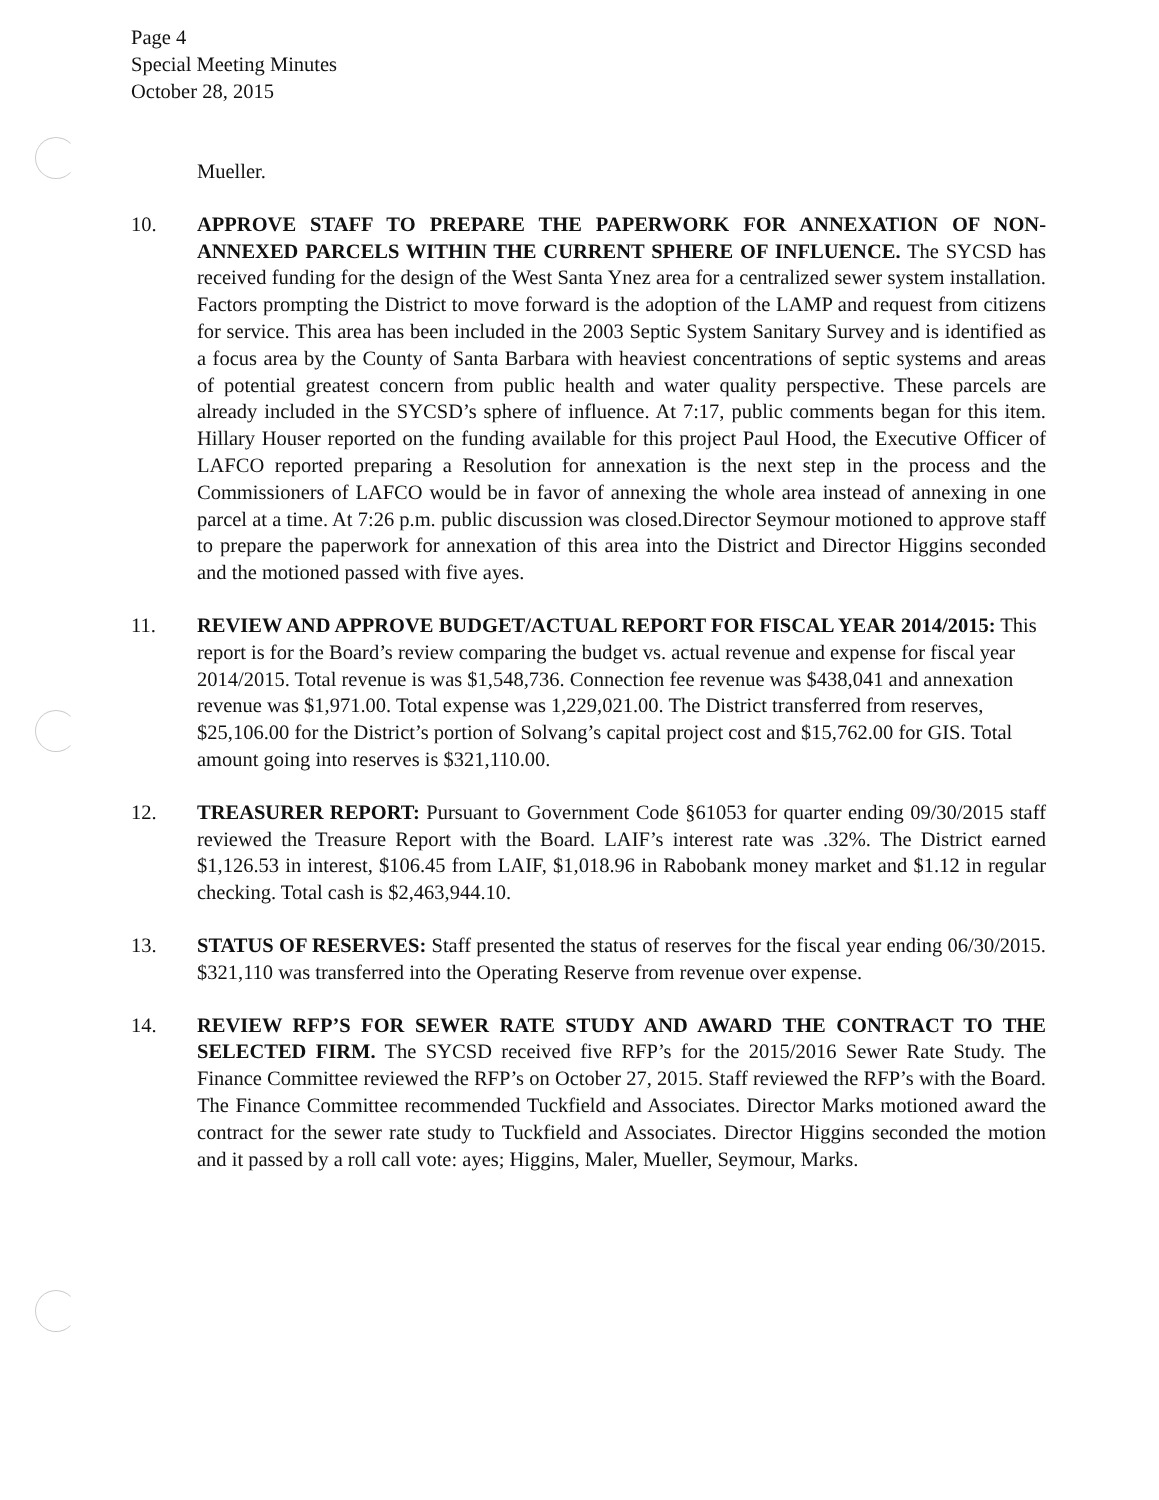Page 4
Special Meeting Minutes
October 28, 2015
Mueller.
10. APPROVE STAFF TO PREPARE THE PAPERWORK FOR ANNEXATION OF NON-ANNEXED PARCELS WITHIN THE CURRENT SPHERE OF INFLUENCE. The SYCSD has received funding for the design of the West Santa Ynez area for a centralized sewer system installation. Factors prompting the District to move forward is the adoption of the LAMP and request from citizens for service. This area has been included in the 2003 Septic System Sanitary Survey and is identified as a focus area by the County of Santa Barbara with heaviest concentrations of septic systems and areas of potential greatest concern from public health and water quality perspective. These parcels are already included in the SYCSD’s sphere of influence. At 7:17, public comments began for this item. Hillary Houser reported on the funding available for this project Paul Hood, the Executive Officer of LAFCO reported preparing a Resolution for annexation is the next step in the process and the Commissioners of LAFCO would be in favor of annexing the whole area instead of annexing in one parcel at a time. At 7:26 p.m. public discussion was closed.Director Seymour motioned to approve staff to prepare the paperwork for annexation of this area into the District and Director Higgins seconded and the motioned passed with five ayes.
11. REVIEW AND APPROVE BUDGET/ACTUAL REPORT FOR FISCAL YEAR 2014/2015: This report is for the Board’s review comparing the budget vs. actual revenue and expense for fiscal year 2014/2015. Total revenue is was $1,548,736. Connection fee revenue was $438,041 and annexation revenue was $1,971.00. Total expense was 1,229,021.00. The District transferred from reserves, $25,106.00 for the District’s portion of Solvang’s capital project cost and $15,762.00 for GIS. Total amount going into reserves is $321,110.00.
12. TREASURER REPORT: Pursuant to Government Code §61053 for quarter ending 09/30/2015 staff reviewed the Treasure Report with the Board. LAIF’s interest rate was .32%. The District earned $1,126.53 in interest, $106.45 from LAIF, $1,018.96 in Rabobank money market and $1.12 in regular checking. Total cash is $2,463,944.10.
13. STATUS OF RESERVES: Staff presented the status of reserves for the fiscal year ending 06/30/2015. $321,110 was transferred into the Operating Reserve from revenue over expense.
14. REVIEW RFP’S FOR SEWER RATE STUDY AND AWARD THE CONTRACT TO THE SELECTED FIRM. The SYCSD received five RFP’s for the 2015/2016 Sewer Rate Study. The Finance Committee reviewed the RFP’s on October 27, 2015. Staff reviewed the RFP’s with the Board. The Finance Committee recommended Tuckfield and Associates. Director Marks motioned award the contract for the sewer rate study to Tuckfield and Associates. Director Higgins seconded the motion and it passed by a roll call vote: ayes; Higgins, Maler, Mueller, Seymour, Marks.